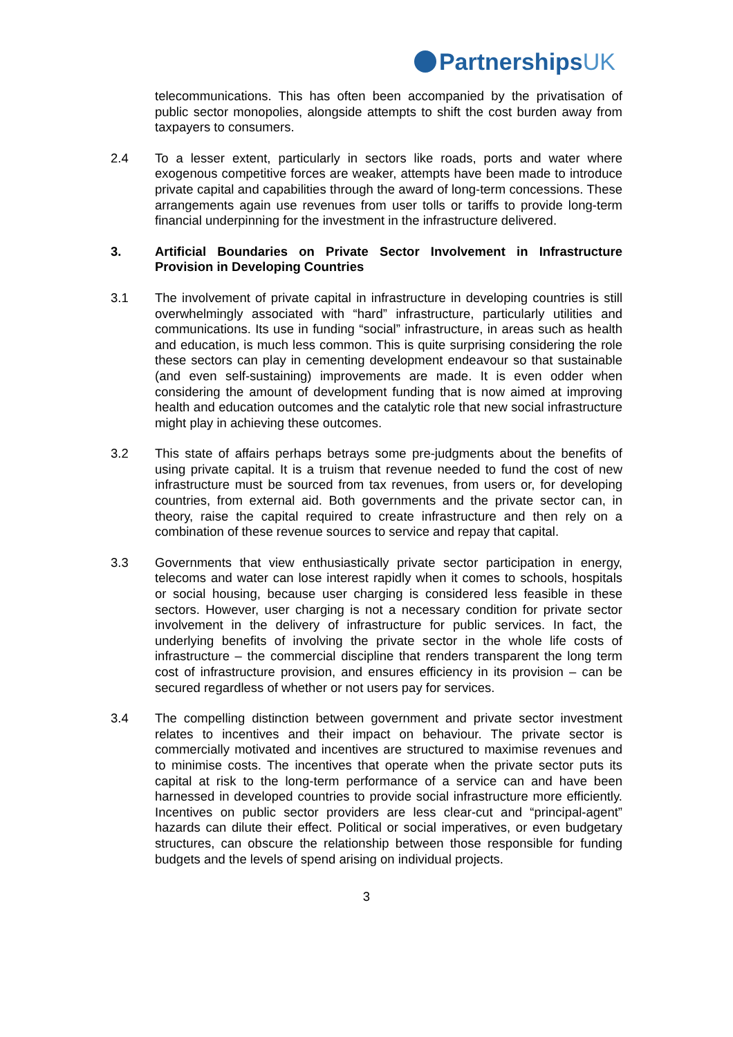PartnershipsUK
telecommunications. This has often been accompanied by the privatisation of public sector monopolies, alongside attempts to shift the cost burden away from taxpayers to consumers.
2.4 To a lesser extent, particularly in sectors like roads, ports and water where exogenous competitive forces are weaker, attempts have been made to introduce private capital and capabilities through the award of long-term concessions. These arrangements again use revenues from user tolls or tariffs to provide long-term financial underpinning for the investment in the infrastructure delivered.
3. Artificial Boundaries on Private Sector Involvement in Infrastructure Provision in Developing Countries
3.1 The involvement of private capital in infrastructure in developing countries is still overwhelmingly associated with “hard” infrastructure, particularly utilities and communications. Its use in funding “social” infrastructure, in areas such as health and education, is much less common. This is quite surprising considering the role these sectors can play in cementing development endeavour so that sustainable (and even self-sustaining) improvements are made. It is even odder when considering the amount of development funding that is now aimed at improving health and education outcomes and the catalytic role that new social infrastructure might play in achieving these outcomes.
3.2 This state of affairs perhaps betrays some pre-judgments about the benefits of using private capital. It is a truism that revenue needed to fund the cost of new infrastructure must be sourced from tax revenues, from users or, for developing countries, from external aid. Both governments and the private sector can, in theory, raise the capital required to create infrastructure and then rely on a combination of these revenue sources to service and repay that capital.
3.3 Governments that view enthusiastically private sector participation in energy, telecoms and water can lose interest rapidly when it comes to schools, hospitals or social housing, because user charging is considered less feasible in these sectors. However, user charging is not a necessary condition for private sector involvement in the delivery of infrastructure for public services. In fact, the underlying benefits of involving the private sector in the whole life costs of infrastructure – the commercial discipline that renders transparent the long term cost of infrastructure provision, and ensures efficiency in its provision – can be secured regardless of whether or not users pay for services.
3.4 The compelling distinction between government and private sector investment relates to incentives and their impact on behaviour. The private sector is commercially motivated and incentives are structured to maximise revenues and to minimise costs. The incentives that operate when the private sector puts its capital at risk to the long-term performance of a service can and have been harnessed in developed countries to provide social infrastructure more efficiently. Incentives on public sector providers are less clear-cut and “principal-agent” hazards can dilute their effect. Political or social imperatives, or even budgetary structures, can obscure the relationship between those responsible for funding budgets and the levels of spend arising on individual projects.
3